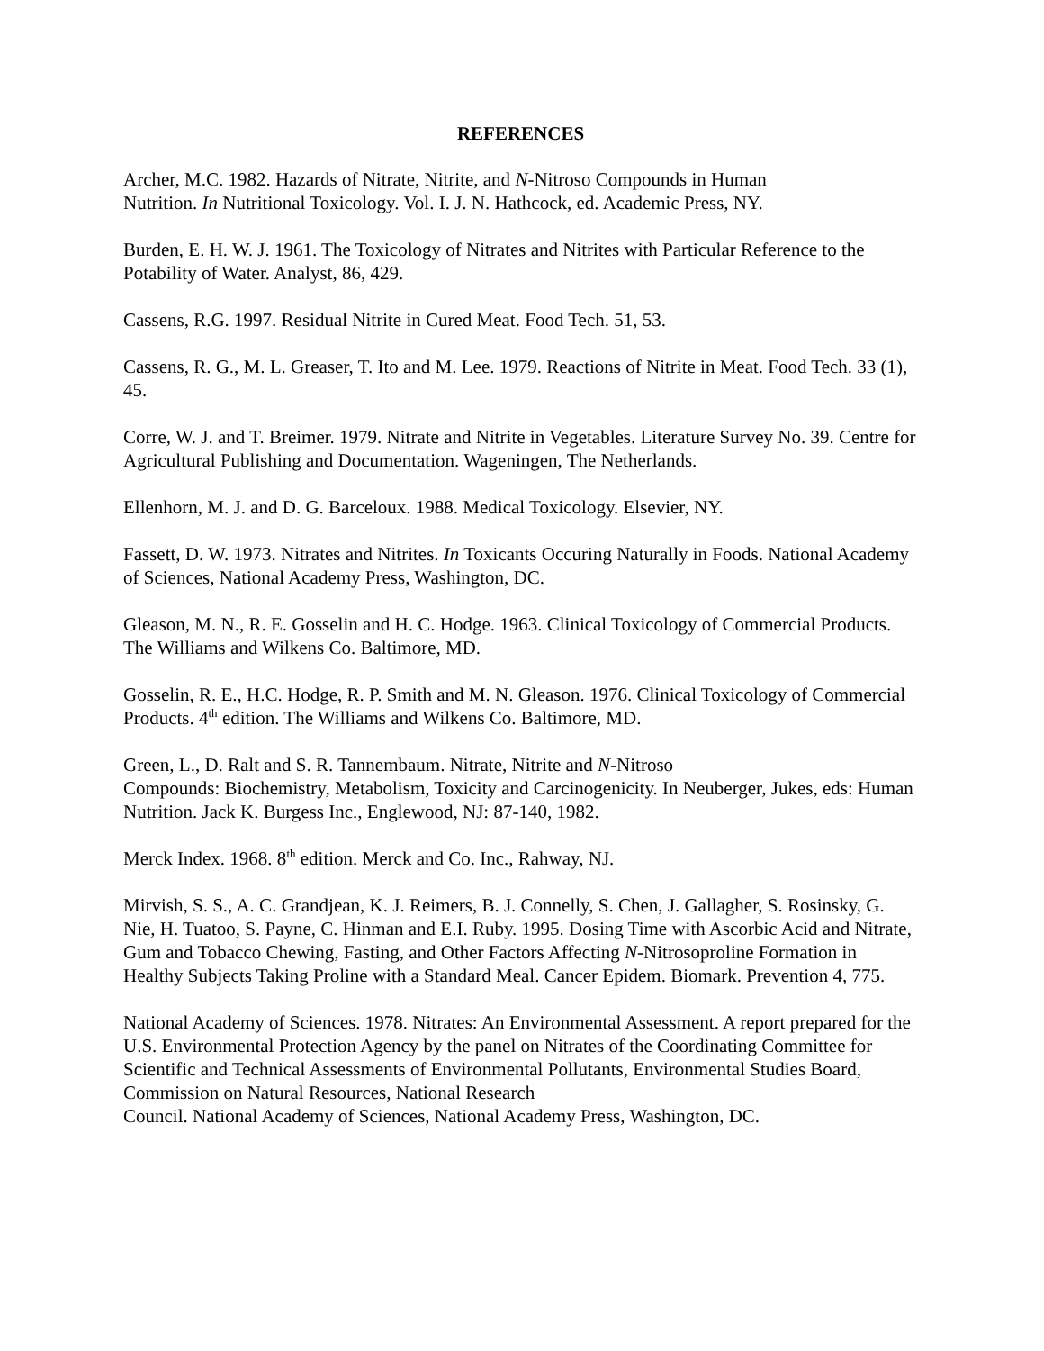REFERENCES
Archer, M.C. 1982. Hazards of Nitrate, Nitrite, and N-Nitroso Compounds in Human
Nutrition. In Nutritional Toxicology. Vol. I. J. N. Hathcock, ed. Academic Press, NY.
Burden, E. H. W. J. 1961. The Toxicology of Nitrates and Nitrites with Particular Reference to the Potability of Water. Analyst, 86, 429.
Cassens, R.G. 1997. Residual Nitrite in Cured Meat. Food Tech. 51, 53.
Cassens, R. G., M. L. Greaser, T. Ito and M. Lee. 1979. Reactions of Nitrite in Meat. Food Tech. 33 (1), 45.
Corre, W. J. and T. Breimer. 1979. Nitrate and Nitrite in Vegetables. Literature Survey No. 39. Centre for Agricultural Publishing and Documentation. Wageningen, The Netherlands.
Ellenhorn, M. J. and D. G. Barceloux. 1988. Medical Toxicology. Elsevier, NY.
Fassett, D. W. 1973. Nitrates and Nitrites. In Toxicants Occuring Naturally in Foods. National Academy of Sciences, National Academy Press, Washington, DC.
Gleason, M. N., R. E. Gosselin and H. C. Hodge. 1963. Clinical Toxicology of Commercial Products. The Williams and Wilkens Co. Baltimore, MD.
Gosselin, R. E., H.C. Hodge, R. P. Smith and M. N. Gleason. 1976. Clinical Toxicology of Commercial Products. 4<sup>th</sup> edition. The Williams and Wilkens Co. Baltimore, MD.
Green, L., D. Ralt and S. R. Tannembaum. Nitrate, Nitrite and N-Nitroso
Compounds: Biochemistry, Metabolism, Toxicity and Carcinogenicity. In Neuberger, Jukes, eds: Human Nutrition. Jack K. Burgess Inc., Englewood, NJ: 87-140, 1982.
Merck Index. 1968. 8<sup>th</sup> edition. Merck and Co. Inc., Rahway, NJ.
Mirvish, S. S., A. C. Grandjean, K. J. Reimers, B. J. Connelly, S. Chen, J. Gallagher, S. Rosinsky, G. Nie, H. Tuatoo, S. Payne, C. Hinman and E.I. Ruby. 1995. Dosing Time with Ascorbic Acid and Nitrate, Gum and Tobacco Chewing, Fasting, and Other Factors Affecting N-Nitrosoproline Formation in Healthy Subjects Taking Proline with a Standard Meal. Cancer Epidem. Biomark. Prevention 4, 775.
National Academy of Sciences. 1978. Nitrates: An Environmental Assessment. A report prepared for the U.S. Environmental Protection Agency by the panel on Nitrates of the Coordinating Committee for Scientific and Technical Assessments of Environmental Pollutants, Environmental Studies Board, Commission on Natural Resources, National Research
Council. National Academy of Sciences, National Academy Press, Washington, DC.